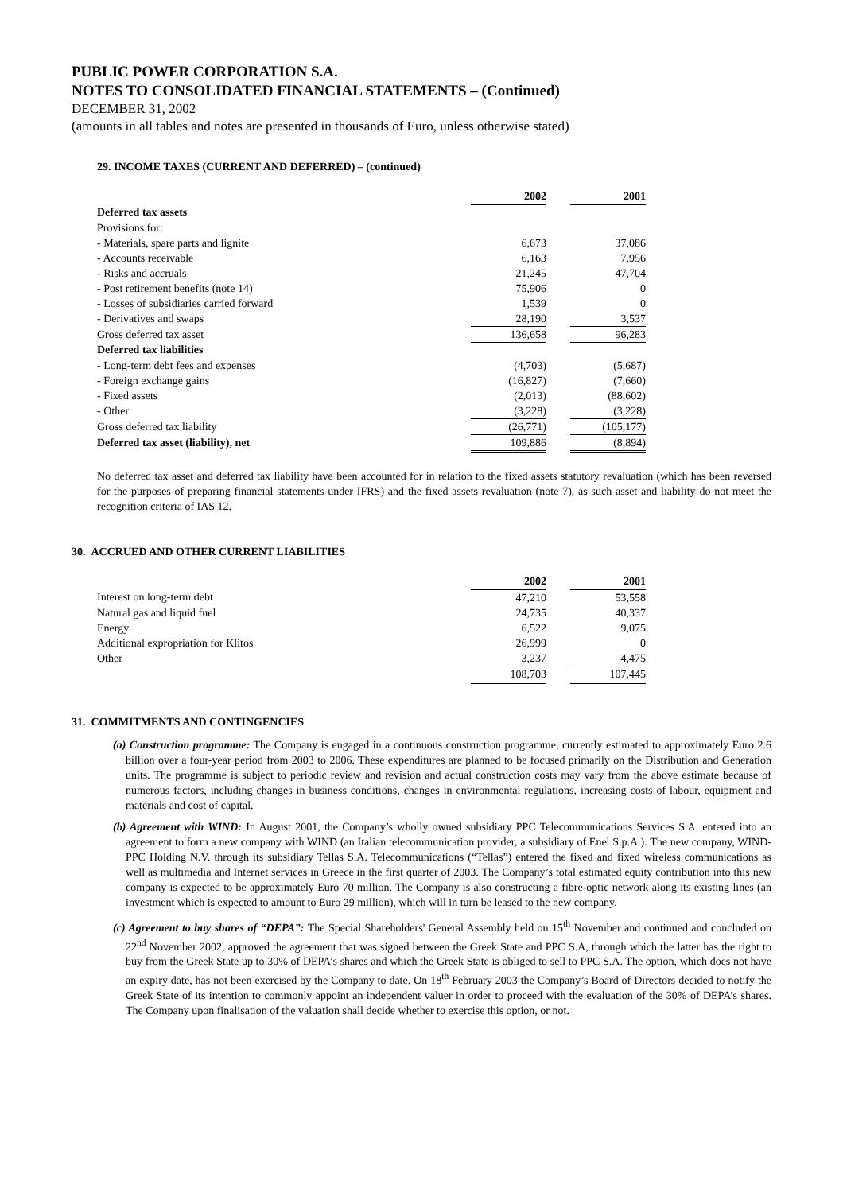PUBLIC POWER CORPORATION S.A.
NOTES TO CONSOLIDATED FINANCIAL STATEMENTS – (Continued)
DECEMBER 31, 2002
(amounts in all tables and notes are presented in thousands of Euro, unless otherwise stated)
29. INCOME TAXES (CURRENT AND DEFERRED) – (continued)
| | 2002 | | 2001 |
| --- | --- | --- | --- |
| Deferred tax assets | | | |
| Provisions for: | | | |
| - Materials, spare parts and lignite | 6,673 | | 37,086 |
| - Accounts receivable | 6,163 | | 7,956 |
| - Risks and accruals | 21,245 | | 47,704 |
| - Post retirement benefits (note 14) | 75,906 | | 0 |
| - Losses of subsidiaries carried forward | 1,539 | | 0 |
| - Derivatives and swaps | 28,190 | | 3,537 |
| Gross deferred tax asset | 136,658 | | 96,283 |
| Deferred tax liabilities | | | |
| - Long-term debt fees and expenses | (4,703) | | (5,687) |
| - Foreign exchange gains | (16,827) | | (7,660) |
| - Fixed assets | (2,013) | | (88,602) |
| - Other | (3,228) | | (3,228) |
| Gross deferred tax liability | (26,771) | | (105,177) |
| Deferred tax asset (liability), net | 109,886 | | (8,894) |
No deferred tax asset and deferred tax liability have been accounted for in relation to the fixed assets statutory revaluation (which has been reversed for the purposes of preparing financial statements under IFRS) and the fixed assets revaluation (note 7), as such asset and liability do not meet the recognition criteria of IAS 12.
30. ACCRUED AND OTHER CURRENT LIABILITIES
| | 2002 | | 2001 |
| --- | --- | --- | --- |
| Interest on long-term debt | 47,210 | | 53,558 |
| Natural gas and liquid fuel | 24,735 | | 40,337 |
| Energy | 6,522 | | 9,075 |
| Additional expropriation for Klitos | 26,999 | | 0 |
| Other | 3,237 | | 4,475 |
| | 108,703 | | 107,445 |
31. COMMITMENTS AND CONTINGENCIES
(a) Construction programme: The Company is engaged in a continuous construction programme, currently estimated to approximately Euro 2.6 billion over a four-year period from 2003 to 2006. These expenditures are planned to be focused primarily on the Distribution and Generation units. The programme is subject to periodic review and revision and actual construction costs may vary from the above estimate because of numerous factors, including changes in business conditions, changes in environmental regulations, increasing costs of labour, equipment and materials and cost of capital.
(b) Agreement with WIND: In August 2001, the Company’s wholly owned subsidiary PPC Telecommunications Services S.A. entered into an agreement to form a new company with WIND (an Italian telecommunication provider, a subsidiary of Enel S.p.A.). The new company, WIND-PPC Holding N.V. through its subsidiary Tellas S.A. Telecommunications (“Tellas”) entered the fixed and fixed wireless communications as well as multimedia and Internet services in Greece in the first quarter of 2003. The Company’s total estimated equity contribution into this new company is expected to be approximately Euro 70 million. The Company is also constructing a fibre-optic network along its existing lines (an investment which is expected to amount to Euro 29 million), which will in turn be leased to the new company.
(c) Agreement to buy shares of “DEPA”: The Special Shareholders' General Assembly held on 15<sup>th</sup> November and continued and concluded on 22<sup>nd</sup> November 2002, approved the agreement that was signed between the Greek State and PPC S.A, through which the latter has the right to buy from the Greek State up to 30% of DEPA’s shares and which the Greek State is obliged to sell to PPC S.A. The option, which does not have an expiry date, has not been exercised by the Company to date. On 18<sup>th</sup> February 2003 the Company’s Board of Directors decided to notify the Greek State of its intention to commonly appoint an independent valuer in order to proceed with the evaluation of the 30% of DEPA’s shares. The Company upon finalisation of the valuation shall decide whether to exercise this option, or not.